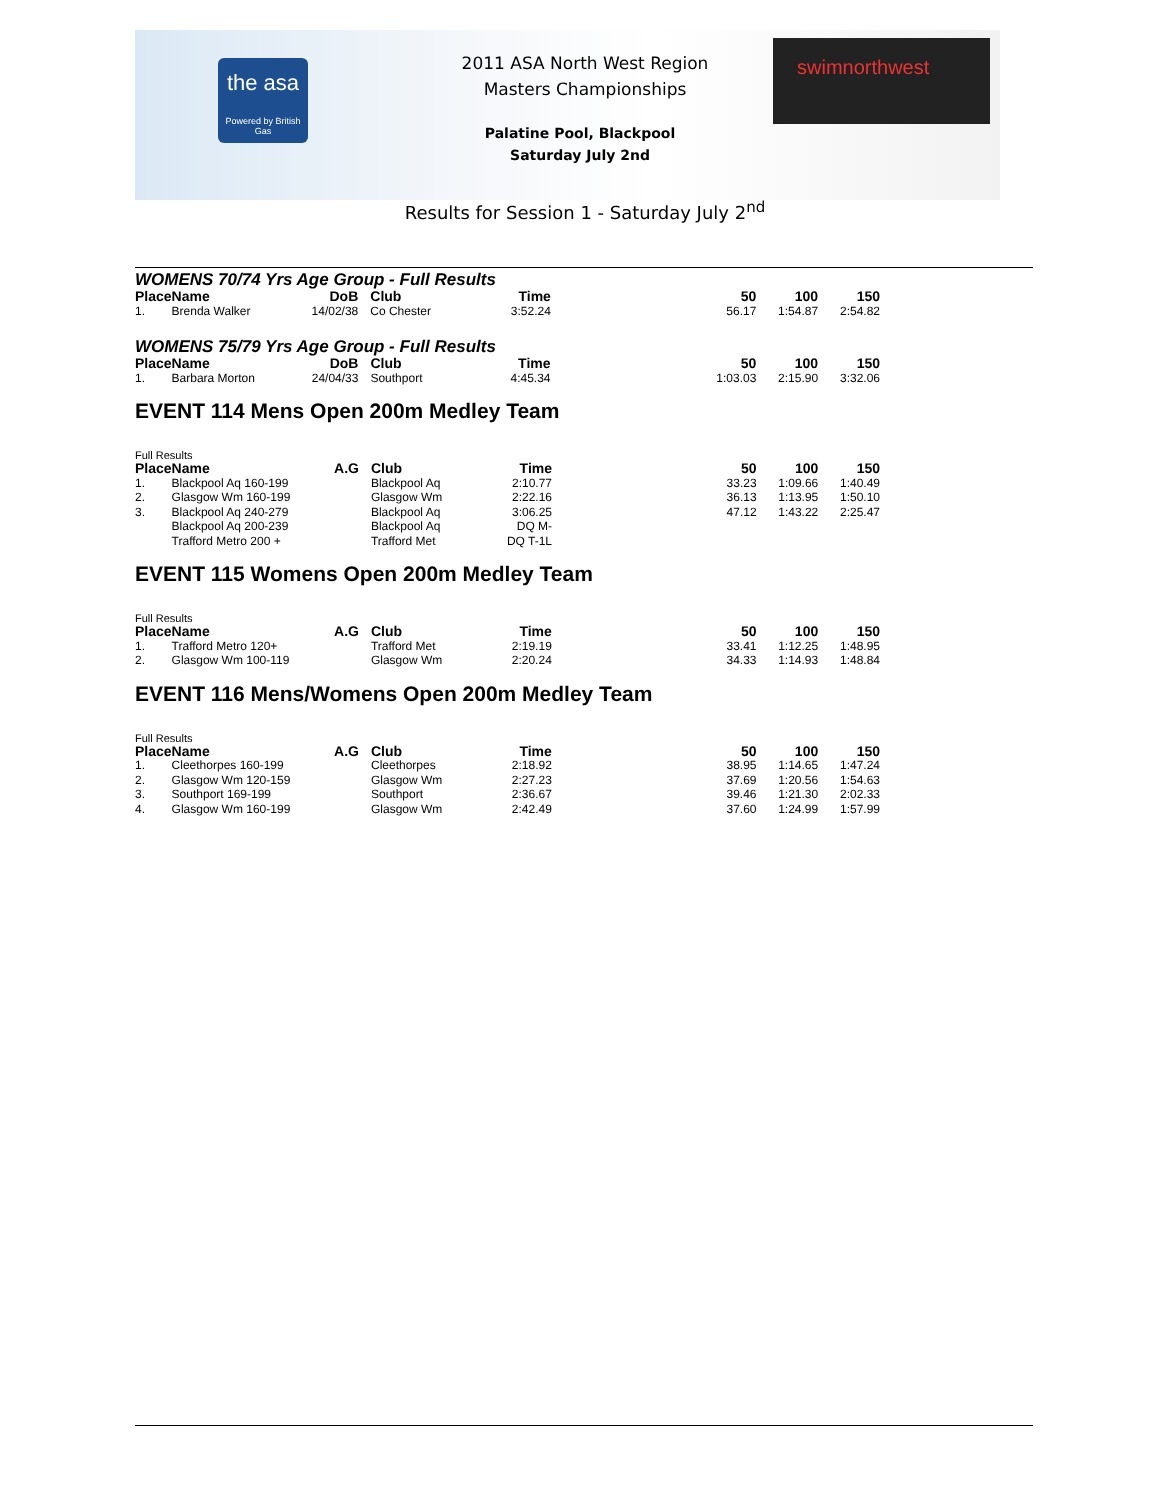the asa
Powered by British Gas
2011 ASA North West Region
Masters Championships
Palatine Pool, Blackpool
Saturday July 2nd
swimnorthwest
Results for Session 1 - Saturday July 2<sup>nd</sup>
WOMENS 70/74 Yrs Age Group - Full Results
| Place | Name | DoB | Club | Time | 50 | 100 | 150 |
| --- | --- | --- | --- | --- | --- | --- | --- |
| 1. | Brenda Walker | 14/02/38 | Co Chester | 3:52.24 | 56.17 | 1:54.87 | 2:54.82 |
WOMENS 75/79 Yrs Age Group - Full Results
| Place | Name | DoB | Club | Time | 50 | 100 | 150 |
| --- | --- | --- | --- | --- | --- | --- | --- |
| 1. | Barbara Morton | 24/04/33 | Southport | 4:45.34 | 1:03.03 | 2:15.90 | 3:32.06 |
EVENT 114 Mens Open 200m Medley Team
Full Results
| Place | Name | A.G | Club | Time | 50 | 100 | 150 |
| --- | --- | --- | --- | --- | --- | --- | --- |
| 1. | Blackpool Aq 160-199 | | Blackpool Aq | 2:10.77 | 33.23 | 1:09.66 | 1:40.49 |
| 2. | Glasgow Wm 160-199 | | Glasgow Wm | 2:22.16 | 36.13 | 1:13.95 | 1:50.10 |
| 3. | Blackpool Aq 240-279 | | Blackpool Aq | 3:06.25 | 47.12 | 1:43.22 | 2:25.47 |
| | Blackpool Aq 200-239 | | Blackpool Aq | DQ M- | | | |
| | Trafford Metro 200 + | | Trafford Met | DQ T-1L | | | |
EVENT 115 Womens Open 200m Medley Team
Full Results
| Place | Name | A.G | Club | Time | 50 | 100 | 150 |
| --- | --- | --- | --- | --- | --- | --- | --- |
| 1. | Trafford Metro 120+ | | Trafford Met | 2:19.19 | 33.41 | 1:12.25 | 1:48.95 |
| 2. | Glasgow Wm 100-119 | | Glasgow Wm | 2:20.24 | 34.33 | 1:14.93 | 1:48.84 |
EVENT 116 Mens/Womens Open 200m Medley Team
Full Results
| Place | Name | A.G | Club | Time | 50 | 100 | 150 |
| --- | --- | --- | --- | --- | --- | --- | --- |
| 1. | Cleethorpes 160-199 | | Cleethorpes | 2:18.92 | 38.95 | 1:14.65 | 1:47.24 |
| 2. | Glasgow Wm 120-159 | | Glasgow Wm | 2:27.23 | 37.69 | 1:20.56 | 1:54.63 |
| 3. | Southport 169-199 | | Southport | 2:36.67 | 39.46 | 1:21.30 | 2:02.33 |
| 4. | Glasgow Wm 160-199 | | Glasgow Wm | 2:42.49 | 37.60 | 1:24.99 | 1:57.99 |